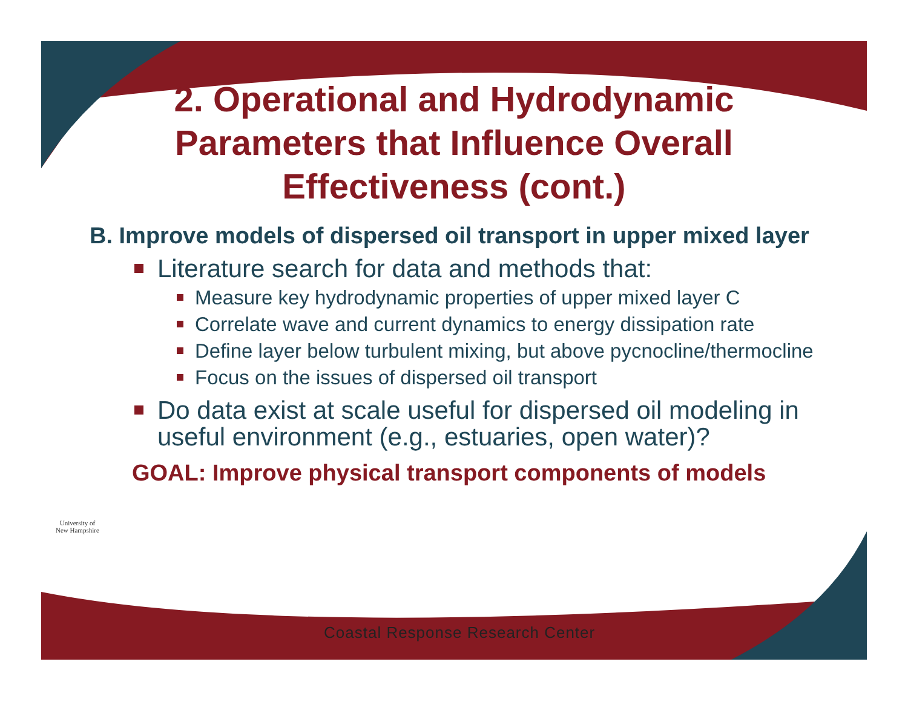2. Operational and Hydrodynamic Parameters that Influence Overall Effectiveness (cont.)
B. Improve models of dispersed oil transport in upper mixed layer
Literature search for data and methods that:
Measure key hydrodynamic properties of upper mixed layer C
Correlate wave and current dynamics to energy dissipation rate
Define layer below turbulent mixing, but above pycnocline/thermocline
Focus on the issues of dispersed oil transport
Do data exist at scale useful for dispersed oil modeling in useful environment (e.g., estuaries, open water)?
GOAL: Improve physical transport components of models
University of
New Hampshire
Coastal Response Research Center